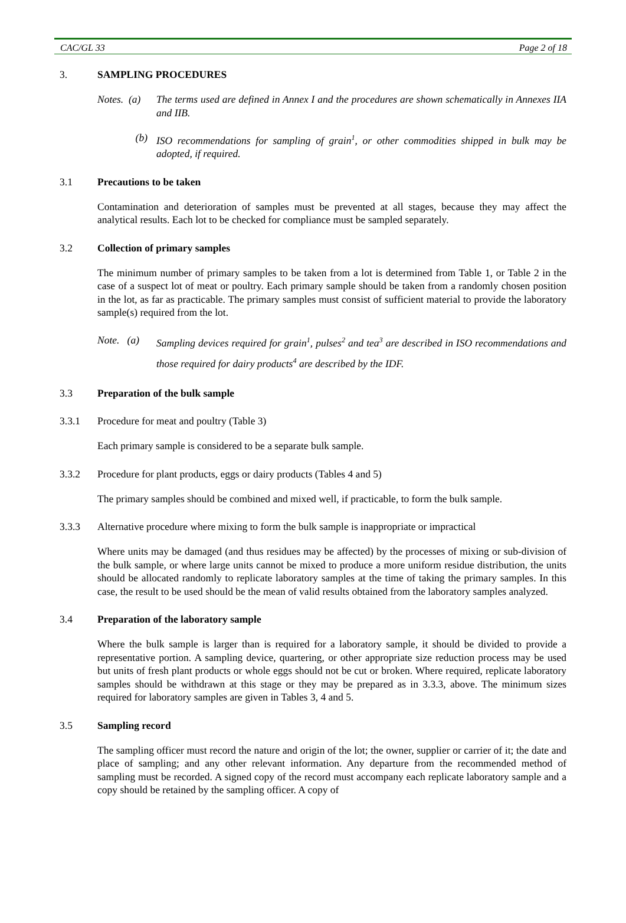CAC/GL 33 Page 2 of 18
3. SAMPLING PROCEDURES
Notes. (a) The terms used are defined in Annex I and the procedures are shown schematically in Annexes IIA and IIB.
(b) ISO recommendations for sampling of grain<sup>1</sup>, or other commodities shipped in bulk may be adopted, if required.
3.1 Precautions to be taken
Contamination and deterioration of samples must be prevented at all stages, because they may affect the analytical results. Each lot to be checked for compliance must be sampled separately.
3.2 Collection of primary samples
The minimum number of primary samples to be taken from a lot is determined from Table 1, or Table 2 in the case of a suspect lot of meat or poultry. Each primary sample should be taken from a randomly chosen position in the lot, as far as practicable. The primary samples must consist of sufficient material to provide the laboratory sample(s) required from the lot.
Note. (a) Sampling devices required for grain<sup>1</sup>, pulses<sup>2</sup> and tea<sup>3</sup> are described in ISO recommendations and those required for dairy products<sup>4</sup> are described by the IDF.
3.3 Preparation of the bulk sample
3.3.1 Procedure for meat and poultry (Table 3)
Each primary sample is considered to be a separate bulk sample.
3.3.2 Procedure for plant products, eggs or dairy products (Tables 4 and 5)
The primary samples should be combined and mixed well, if practicable, to form the bulk sample.
3.3.3 Alternative procedure where mixing to form the bulk sample is inappropriate or impractical
Where units may be damaged (and thus residues may be affected) by the processes of mixing or sub-division of the bulk sample, or where large units cannot be mixed to produce a more uniform residue distribution, the units should be allocated randomly to replicate laboratory samples at the time of taking the primary samples. In this case, the result to be used should be the mean of valid results obtained from the laboratory samples analyzed.
3.4 Preparation of the laboratory sample
Where the bulk sample is larger than is required for a laboratory sample, it should be divided to provide a representative portion. A sampling device, quartering, or other appropriate size reduction process may be used but units of fresh plant products or whole eggs should not be cut or broken. Where required, replicate laboratory samples should be withdrawn at this stage or they may be prepared as in 3.3.3, above. The minimum sizes required for laboratory samples are given in Tables 3, 4 and 5.
3.5 Sampling record
The sampling officer must record the nature and origin of the lot; the owner, supplier or carrier of it; the date and place of sampling; and any other relevant information. Any departure from the recommended method of sampling must be recorded. A signed copy of the record must accompany each replicate laboratory sample and a copy should be retained by the sampling officer. A copy of